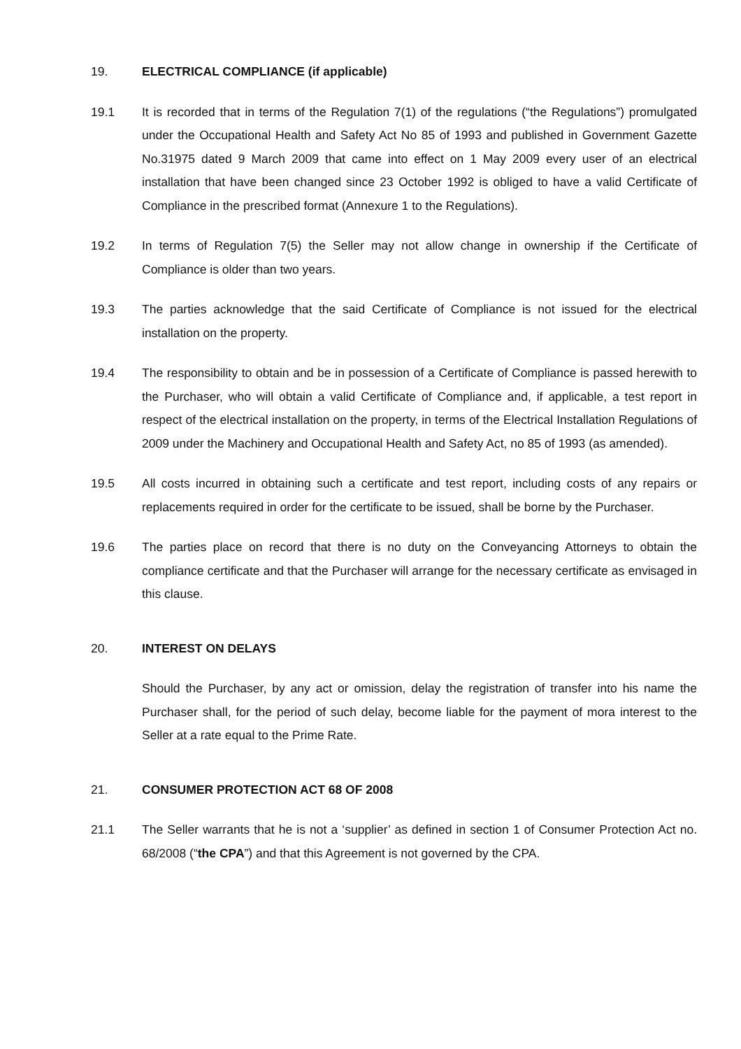19. ELECTRICAL COMPLIANCE (if applicable)
19.1 It is recorded that in terms of the Regulation 7(1) of the regulations (“the Regulations”) promulgated under the Occupational Health and Safety Act No 85 of 1993 and published in Government Gazette No.31975 dated 9 March 2009 that came into effect on 1 May 2009 every user of an electrical installation that have been changed since 23 October 1992 is obliged to have a valid Certificate of Compliance in the prescribed format (Annexure 1 to the Regulations).
19.2 In terms of Regulation 7(5) the Seller may not allow change in ownership if the Certificate of Compliance is older than two years.
19.3 The parties acknowledge that the said Certificate of Compliance is not issued for the electrical installation on the property.
19.4 The responsibility to obtain and be in possession of a Certificate of Compliance is passed herewith to the Purchaser, who will obtain a valid Certificate of Compliance and, if applicable, a test report in respect of the electrical installation on the property, in terms of the Electrical Installation Regulations of 2009 under the Machinery and Occupational Health and Safety Act, no 85 of 1993 (as amended).
19.5 All costs incurred in obtaining such a certificate and test report, including costs of any repairs or replacements required in order for the certificate to be issued, shall be borne by the Purchaser.
19.6 The parties place on record that there is no duty on the Conveyancing Attorneys to obtain the compliance certificate and that the Purchaser will arrange for the necessary certificate as envisaged in this clause.
20. INTEREST ON DELAYS
Should the Purchaser, by any act or omission, delay the registration of transfer into his name the Purchaser shall, for the period of such delay, become liable for the payment of mora interest to the Seller at a rate equal to the Prime Rate.
21. CONSUMER PROTECTION ACT 68 OF 2008
21.1 The Seller warrants that he is not a ‘supplier’ as defined in section 1 of Consumer Protection Act no. 68/2008 (“the CPA”) and that this Agreement is not governed by the CPA.